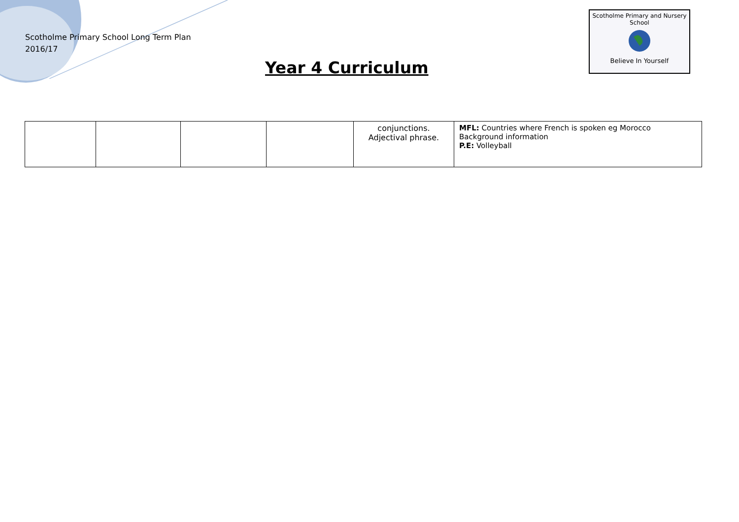Scotholme Primary School Long Term Plan
2016/17
Year 4 Curriculum
Scotholme Primary and Nursery School
Believe In Yourself
| | | | | conjunctions. Adjectival phrase. | MFL: Countries where French is spoken eg Morocco Background information P.E: Volleyball |